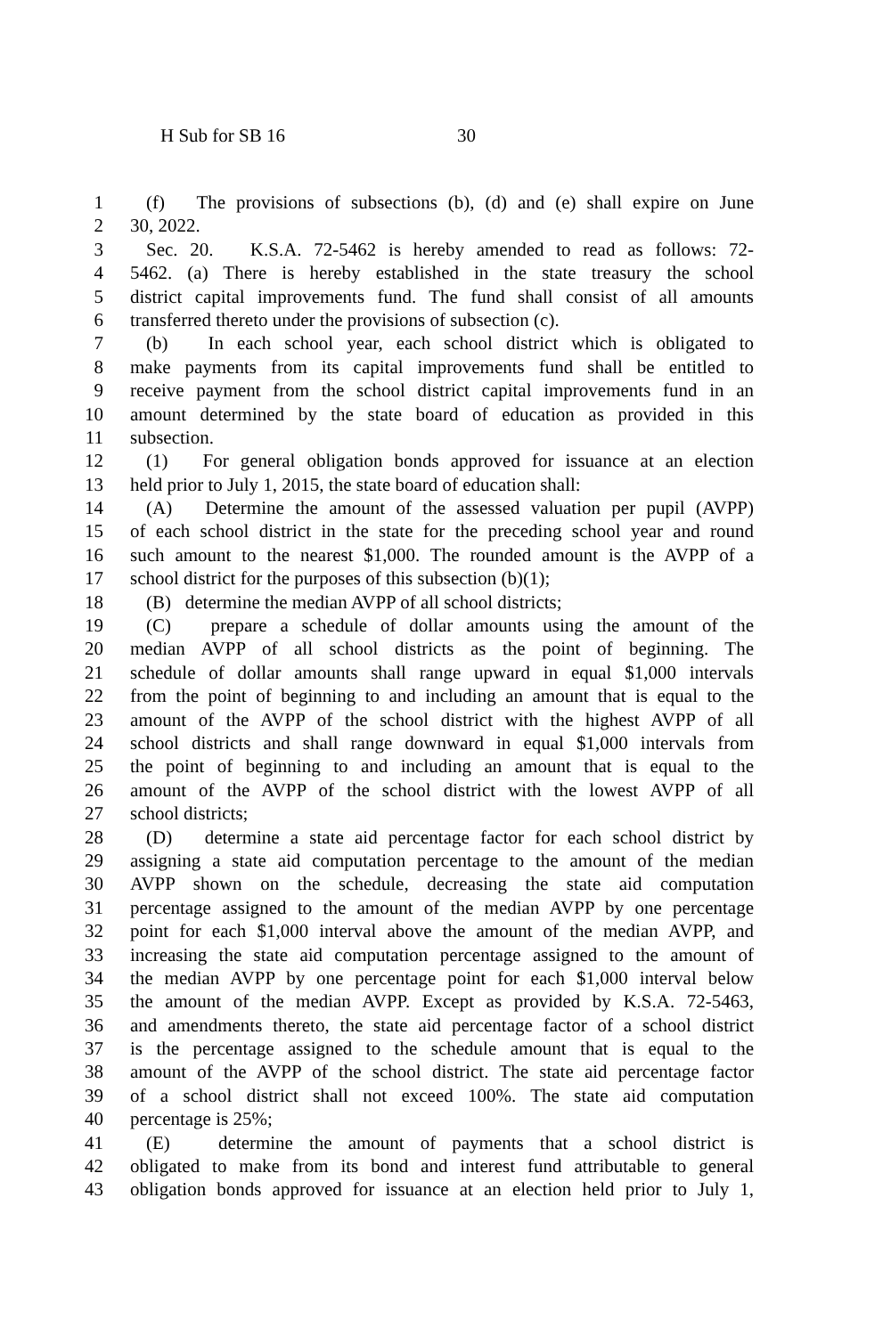H Sub for SB 16 30
1 (f) The provisions of subsections (b), (d) and (e) shall expire on June
2 30, 2022.
3 Sec. 20. K.S.A. 72-5462 is hereby amended to read as follows: 72-
4 5462. (a) There is hereby established in the state treasury the school
5 district capital improvements fund. The fund shall consist of all amounts
6 transferred thereto under the provisions of subsection (c).
7 (b) In each school year, each school district which is obligated to
8 make payments from its capital improvements fund shall be entitled to
9 receive payment from the school district capital improvements fund in an
10 amount determined by the state board of education as provided in this
11 subsection.
12 (1) For general obligation bonds approved for issuance at an election
13 held prior to July 1, 2015, the state board of education shall:
14 (A) Determine the amount of the assessed valuation per pupil (AVPP)
15 of each school district in the state for the preceding school year and round
16 such amount to the nearest $1,000. The rounded amount is the AVPP of a
17 school district for the purposes of this subsection (b)(1);
18 (B) determine the median AVPP of all school districts;
19 (C) prepare a schedule of dollar amounts using the amount of the
20 median AVPP of all school districts as the point of beginning. The
21 schedule of dollar amounts shall range upward in equal $1,000 intervals
22 from the point of beginning to and including an amount that is equal to the
23 amount of the AVPP of the school district with the highest AVPP of all
24 school districts and shall range downward in equal $1,000 intervals from
25 the point of beginning to and including an amount that is equal to the
26 amount of the AVPP of the school district with the lowest AVPP of all
27 school districts;
28 (D) determine a state aid percentage factor for each school district by
29 assigning a state aid computation percentage to the amount of the median
30 AVPP shown on the schedule, decreasing the state aid computation
31 percentage assigned to the amount of the median AVPP by one percentage
32 point for each $1,000 interval above the amount of the median AVPP, and
33 increasing the state aid computation percentage assigned to the amount of
34 the median AVPP by one percentage point for each $1,000 interval below
35 the amount of the median AVPP. Except as provided by K.S.A. 72-5463,
36 and amendments thereto, the state aid percentage factor of a school district
37 is the percentage assigned to the schedule amount that is equal to the
38 amount of the AVPP of the school district. The state aid percentage factor
39 of a school district shall not exceed 100%. The state aid computation
40 percentage is 25%;
41 (E) determine the amount of payments that a school district is
42 obligated to make from its bond and interest fund attributable to general
43 obligation bonds approved for issuance at an election held prior to July 1,